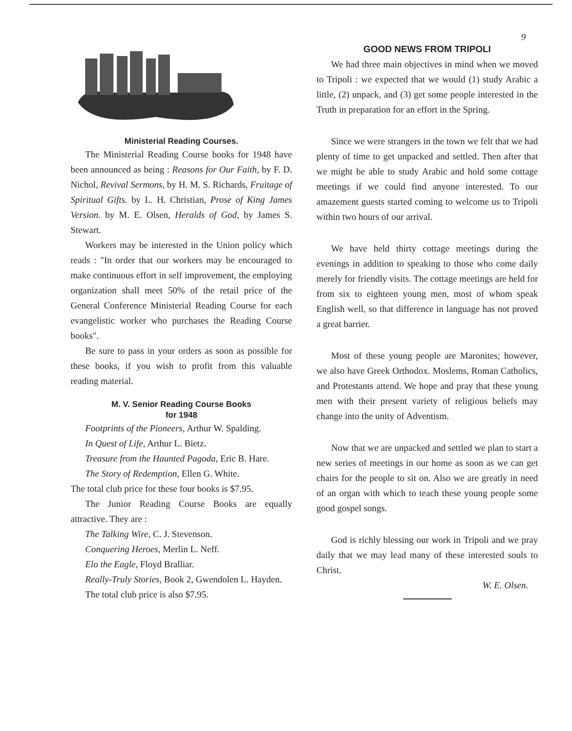9
Ministerial Reading Courses.
The Ministerial Reading Course books for 1948 have been announced as being : Reasons for Our Faith, by F. D. Nichol, Revival Sermons, by H. M. S. Richards, Fruitage of Spiritual Gifts. by L. H. Christian, Prose of King James Version. by M. E. Olsen, Heralds of God, by James S. Stewart.
Workers may be interested in the Union policy which reads : "In order that our workers may be encouraged to make continuous effort in self improvement, the employing organization shall meet 50% of the retail price of the General Conference Ministerial Reading Course for each evangelistic worker who purchases the Reading Course books".
Be sure to pass in your orders as soon as possible for these books, if you wish to profit from this valuable reading material.
M. V. Senior Reading Course Books
for 1948
Footprints of the Pioneers, Arthur W. Spalding.
In Quest of Life, Arthur L. Bietz.
Treasure from the Haunted Pagoda, Eric B. Hare.
The Story of Redemption, Ellen G. White.
The total club price for these four books is $7.95.
The Junior Reading Course Books are equally attractive. They are :
The Talking Wire, C. J. Stevenson.
Conquering Heroes, Merlin L. Neff.
Elo the Eagle, Floyd Bralliar.
Really-Truly Stories, Book 2, Gwendolen L. Hayden.
The total club price is also $7.95.
GOOD NEWS FROM TRIPOLI
We had three main objectives in mind when we moved to Tripoli : we expected that we would (1) study Arabic a little, (2) unpack, and (3) get some people interested in the Truth in preparation for an effort in the Spring.
Since we were strangers in the town we felt that we had plenty of time to get unpacked and settled. Then after that we might be able to study Arabic and hold some cottage meetings if we could find anyone interested. To our amazement guests started coming to welcome us to Tripoli within two hours of our arrival.
We have held thirty cottage meetings during the evenings in addition to speaking to those who come daily merely for friendly visits. The cottage meetings are held for from six to eighteen young men, most of whom speak English well, so that difference in language has not proved a great barrier.
Most of these young people are Maronites; however, we also have Greek Orthodox. Moslems, Roman Catholics, and Protestants attend. We hope and pray that these young men with their present variety of religious beliefs may change into the unity of Adventism.
Now that we are unpacked and settled we plan to start a new series of meetings in our home as soon as we can get chairs for the people to sit on. Also we are greatly in need of an organ with which to teach these young people some good gospel songs.
God is richly blessing our work in Tripoli and we pray daily that we may lead many of these interested souls to Christ.
W. E. Olsen.